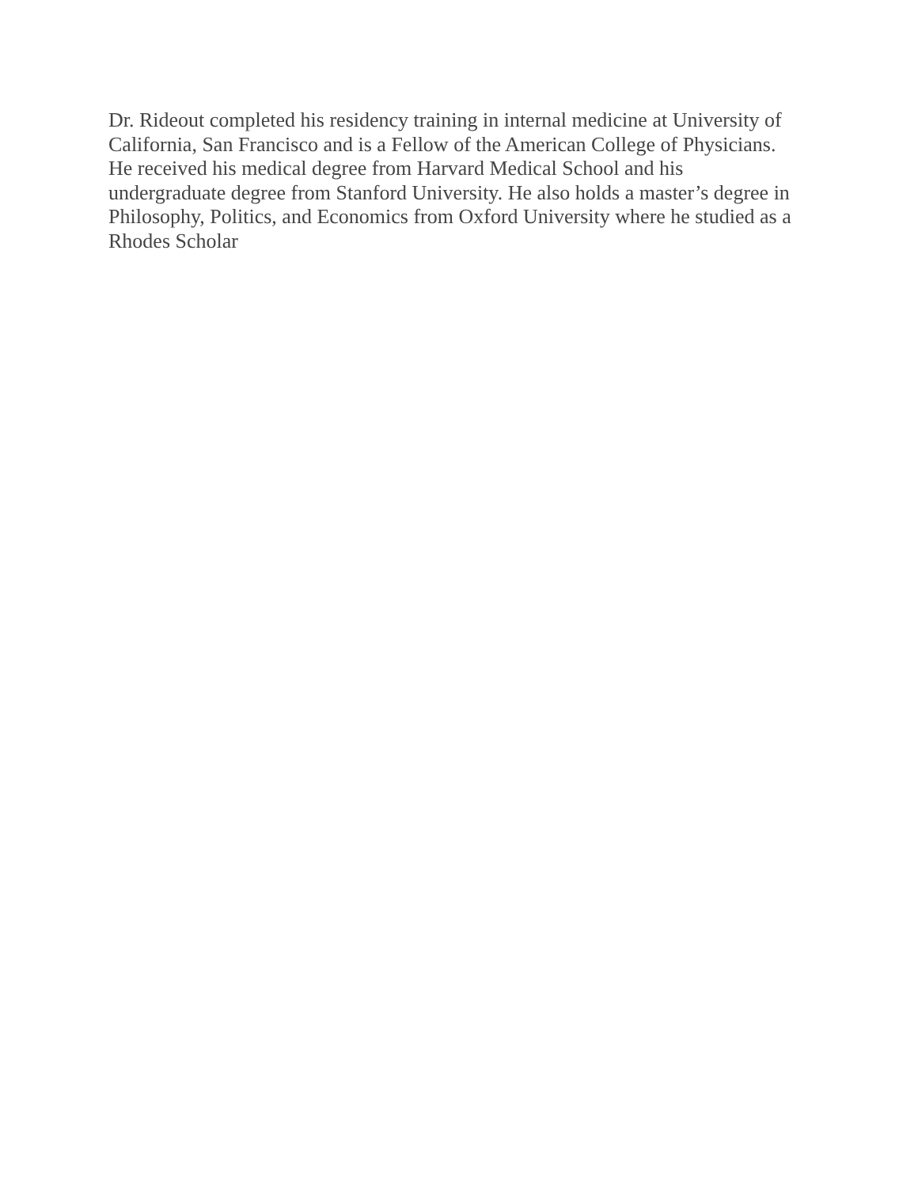Dr. Rideout completed his residency training in internal medicine at University of
California, San Francisco and is a Fellow of the American College of Physicians.
He received his medical degree from Harvard Medical School and his
undergraduate degree from Stanford University. He also holds a master’s degree in
Philosophy, Politics, and Economics from Oxford University where he studied as a
Rhodes Scholar